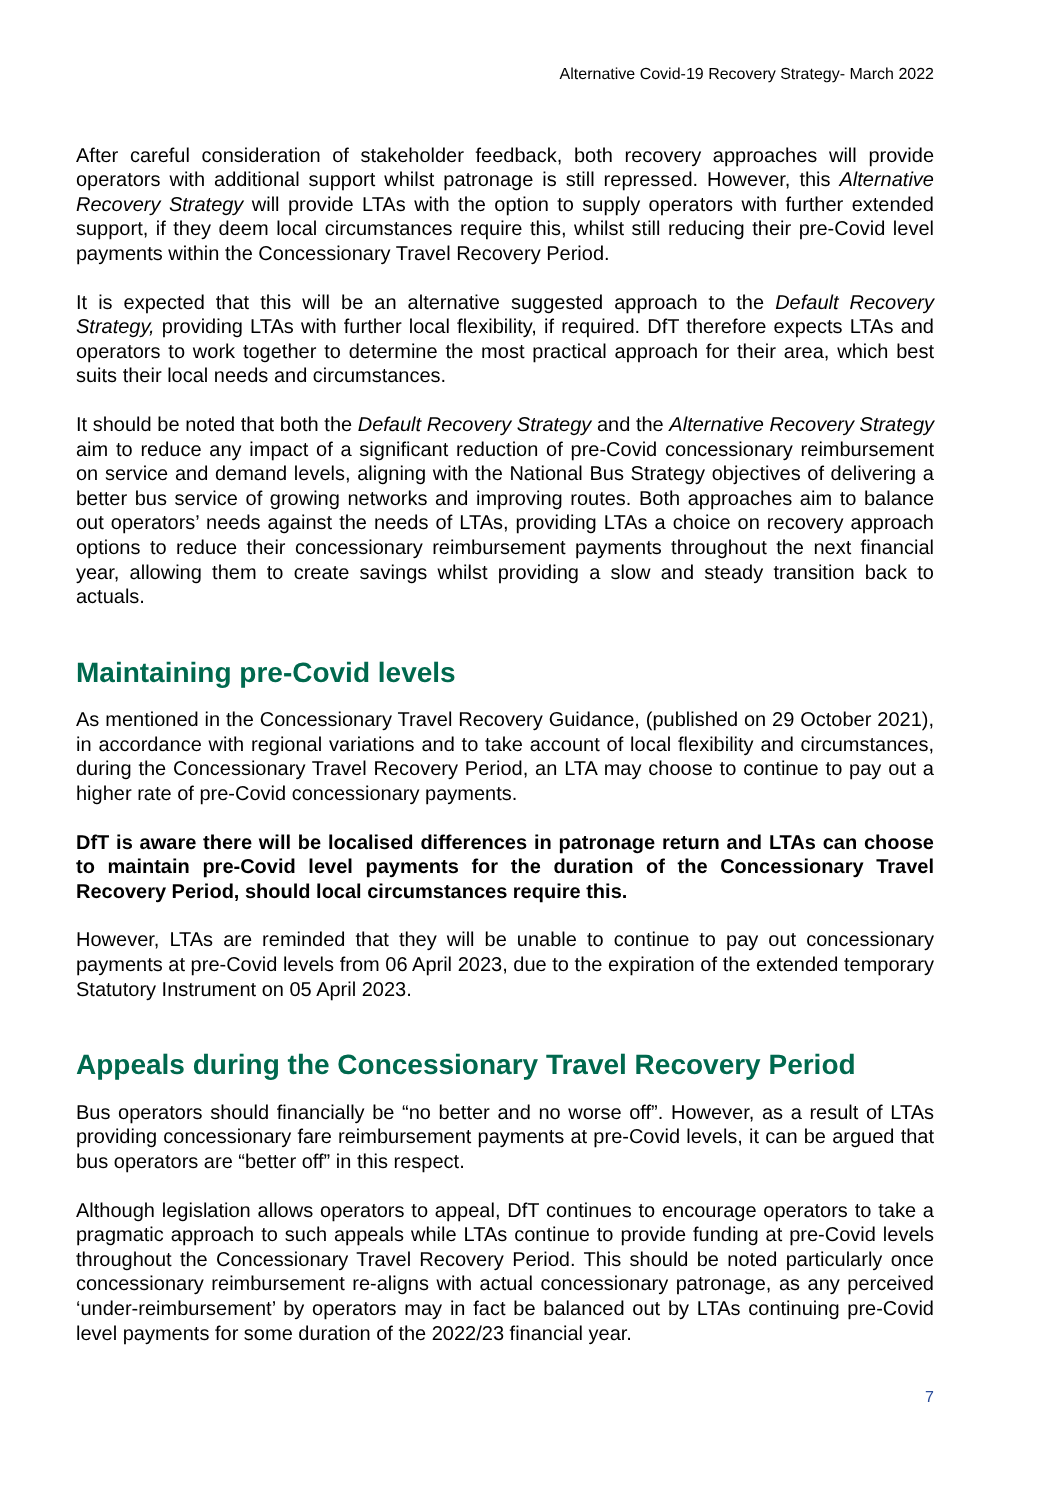Alternative Covid-19 Recovery Strategy- March 2022
After careful consideration of stakeholder feedback, both recovery approaches will provide operators with additional support whilst patronage is still repressed. However, this Alternative Recovery Strategy will provide LTAs with the option to supply operators with further extended support, if they deem local circumstances require this, whilst still reducing their pre-Covid level payments within the Concessionary Travel Recovery Period.
It is expected that this will be an alternative suggested approach to the Default Recovery Strategy, providing LTAs with further local flexibility, if required. DfT therefore expects LTAs and operators to work together to determine the most practical approach for their area, which best suits their local needs and circumstances.
It should be noted that both the Default Recovery Strategy and the Alternative Recovery Strategy aim to reduce any impact of a significant reduction of pre-Covid concessionary reimbursement on service and demand levels, aligning with the National Bus Strategy objectives of delivering a better bus service of growing networks and improving routes. Both approaches aim to balance out operators’ needs against the needs of LTAs, providing LTAs a choice on recovery approach options to reduce their concessionary reimbursement payments throughout the next financial year, allowing them to create savings whilst providing a slow and steady transition back to actuals.
Maintaining pre-Covid levels
As mentioned in the Concessionary Travel Recovery Guidance, (published on 29 October 2021), in accordance with regional variations and to take account of local flexibility and circumstances, during the Concessionary Travel Recovery Period, an LTA may choose to continue to pay out a higher rate of pre-Covid concessionary payments.
DfT is aware there will be localised differences in patronage return and LTAs can choose to maintain pre-Covid level payments for the duration of the Concessionary Travel Recovery Period, should local circumstances require this.
However, LTAs are reminded that they will be unable to continue to pay out concessionary payments at pre-Covid levels from 06 April 2023, due to the expiration of the extended temporary Statutory Instrument on 05 April 2023.
Appeals during the Concessionary Travel Recovery Period
Bus operators should financially be “no better and no worse off”. However, as a result of LTAs providing concessionary fare reimbursement payments at pre-Covid levels, it can be argued that bus operators are “better off” in this respect.
Although legislation allows operators to appeal, DfT continues to encourage operators to take a pragmatic approach to such appeals while LTAs continue to provide funding at pre-Covid levels throughout the Concessionary Travel Recovery Period. This should be noted particularly once concessionary reimbursement re-aligns with actual concessionary patronage, as any perceived ‘under-reimbursement’ by operators may in fact be balanced out by LTAs continuing pre-Covid level payments for some duration of the 2022/23 financial year.
7